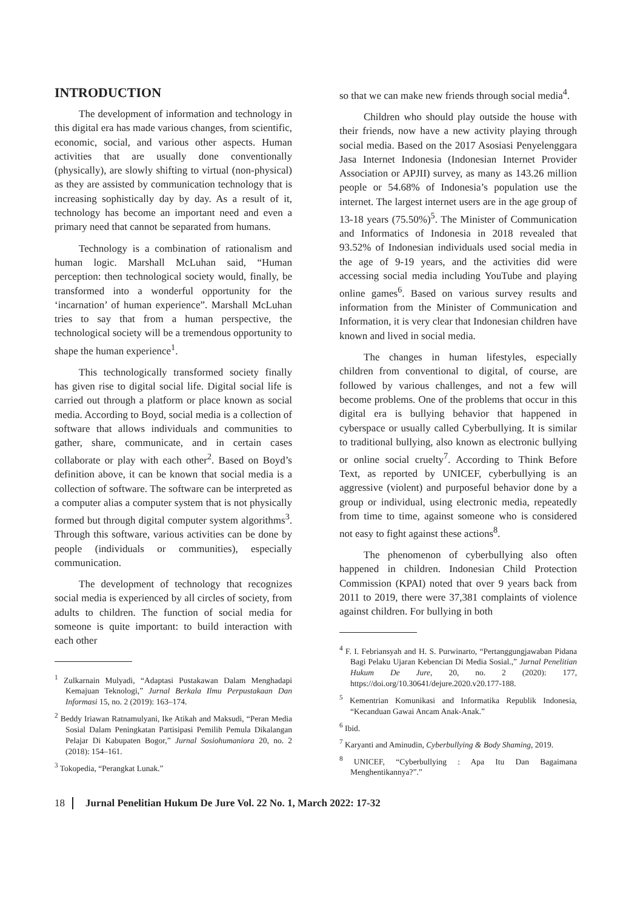INTRODUCTION
The development of information and technology in this digital era has made various changes, from scientific, economic, social, and various other aspects. Human activities that are usually done conventionally (physically), are slowly shifting to virtual (non-physical) as they are assisted by communication technology that is increasing sophistically day by day. As a result of it, technology has become an important need and even a primary need that cannot be separated from humans.
Technology is a combination of rationalism and human logic. Marshall McLuhan said, “Human perception: then technological society would, finally, be transformed into a wonderful opportunity for the ‘incarnation’ of human experience”. Marshall McLuhan tries to say that from a human perspective, the technological society will be a tremendous opportunity to shape the human experience<sup>1</sup>.
This technologically transformed society finally has given rise to digital social life. Digital social life is carried out through a platform or place known as social media. According to Boyd, social media is a collection of software that allows individuals and communities to gather, share, communicate, and in certain cases collaborate or play with each other<sup>2</sup>. Based on Boyd’s definition above, it can be known that social media is a collection of software. The software can be interpreted as a computer alias a computer system that is not physically formed but through digital computer system algorithms<sup>3</sup>. Through this software, various activities can be done by people (individuals or communities), especially communication.
The development of technology that recognizes social media is experienced by all circles of society, from adults to children. The function of social media for someone is quite important: to build interaction with each other
<sup>1</sup> Zulkarnain Mulyadi, “Adaptasi Pustakawan Dalam Menghadapi Kemajuan Teknologi,” Jurnal Berkala Ilmu Perpustakaan Dan Informasi 15, no. 2 (2019): 163–174.
<sup>2</sup> Beddy Iriawan Ratnamulyani, Ike Atikah and Maksudi, “Peran Media Sosial Dalam Peningkatan Partisipasi Pemilih Pemula Dikalangan Pelajar Di Kabupaten Bogor,” Jurnal Sosiohumaniora 20, no. 2 (2018): 154–161.
<sup>3</sup> Tokopedia, “Perangkat Lunak.”
so that we can make new friends through social media<sup>4</sup>.
Children who should play outside the house with their friends, now have a new activity playing through social media. Based on the 2017 Asosiasi Penyelenggara Jasa Internet Indonesia (Indonesian Internet Provider Association or APJII) survey, as many as 143.26 million people or 54.68% of Indonesia’s population use the internet. The largest internet users are in the age group of 13-18 years (75.50%)<sup>5</sup>. The Minister of Communication and Informatics of Indonesia in 2018 revealed that 93.52% of Indonesian individuals used social media in the age of 9-19 years, and the activities did were accessing social media including YouTube and playing online games<sup>6</sup>. Based on various survey results and information from the Minister of Communication and Information, it is very clear that Indonesian children have known and lived in social media.
The changes in human lifestyles, especially children from conventional to digital, of course, are followed by various challenges, and not a few will become problems. One of the problems that occur in this digital era is bullying behavior that happened in cyberspace or usually called Cyberbullying. It is similar to traditional bullying, also known as electronic bullying or online social cruelty<sup>7</sup>. According to Think Before Text, as reported by UNICEF, cyberbullying is an aggressive (violent) and purposeful behavior done by a group or individual, using electronic media, repeatedly from time to time, against someone who is considered not easy to fight against these actions<sup>8</sup>.
The phenomenon of cyberbullying also often happened in children. Indonesian Child Protection Commission (KPAI) noted that over 9 years back from 2011 to 2019, there were 37,381 complaints of violence against children. For bullying in both
<sup>4</sup> F. I. Febriansyah and H. S. Purwinarto, “Pertanggungjawaban Pidana Bagi Pelaku Ujaran Kebencian Di Media Sosial.,” Jurnal Penelitian Hukum De Jure, 20, no. 2 (2020): 177, https://doi.org/10.30641/dejure.2020.v20.177-188.
<sup>5</sup> Kementrian Komunikasi and Informatika Republik Indonesia, “Kecanduan Gawai Ancam Anak-Anak.”
<sup>6</sup> Ibid.
<sup>7</sup> Karyanti and Aminudin, Cyberbullying & Body Shaming, 2019.
<sup>8</sup> UNICEF, “Cyberbullying : Apa Itu Dan Bagaimana Menghentikannya?”.”
18 Jurnal Penelitian Hukum De Jure Vol. 22 No. 1, March 2022: 17-32